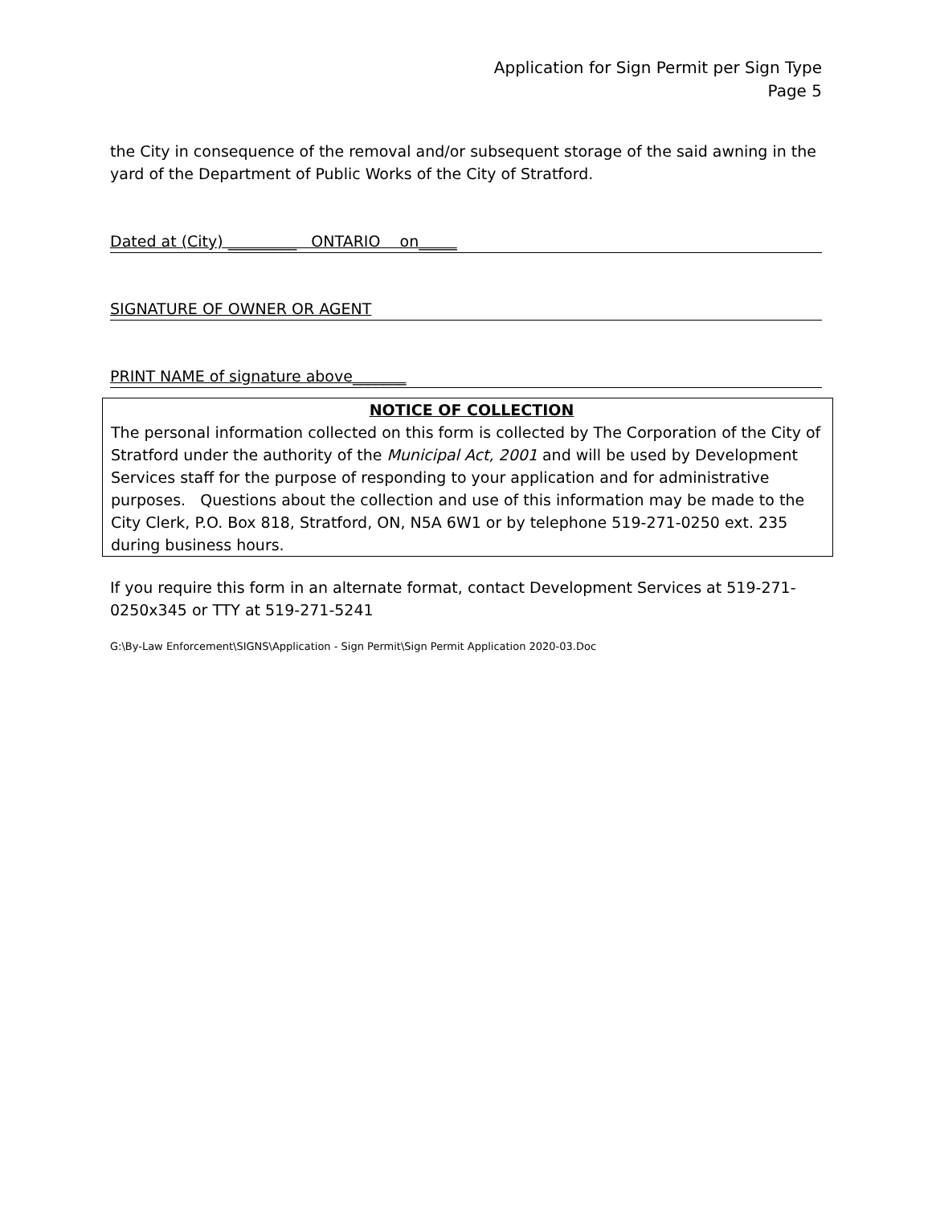Application for Sign Permit per Sign Type
Page 5
the City in consequence of the removal and/or subsequent storage of the said awning in the yard of the Department of Public Works of the City of Stratford.
Dated at (City) _________ ONTARIO on_____
SIGNATURE OF OWNER OR AGENT
PRINT NAME of signature above_______
NOTICE OF COLLECTION
The personal information collected on this form is collected by The Corporation of the City of Stratford under the authority of the Municipal Act, 2001 and will be used by Development Services staff for the purpose of responding to your application and for administrative purposes. Questions about the collection and use of this information may be made to the City Clerk, P.O. Box 818, Stratford, ON, N5A 6W1 or by telephone 519-271-0250 ext. 235 during business hours.
If you require this form in an alternate format, contact Development Services at 519-271-0250x345 or TTY at 519-271-5241
G:\By-Law Enforcement\SIGNS\Application - Sign Permit\Sign Permit Application 2020-03.Doc